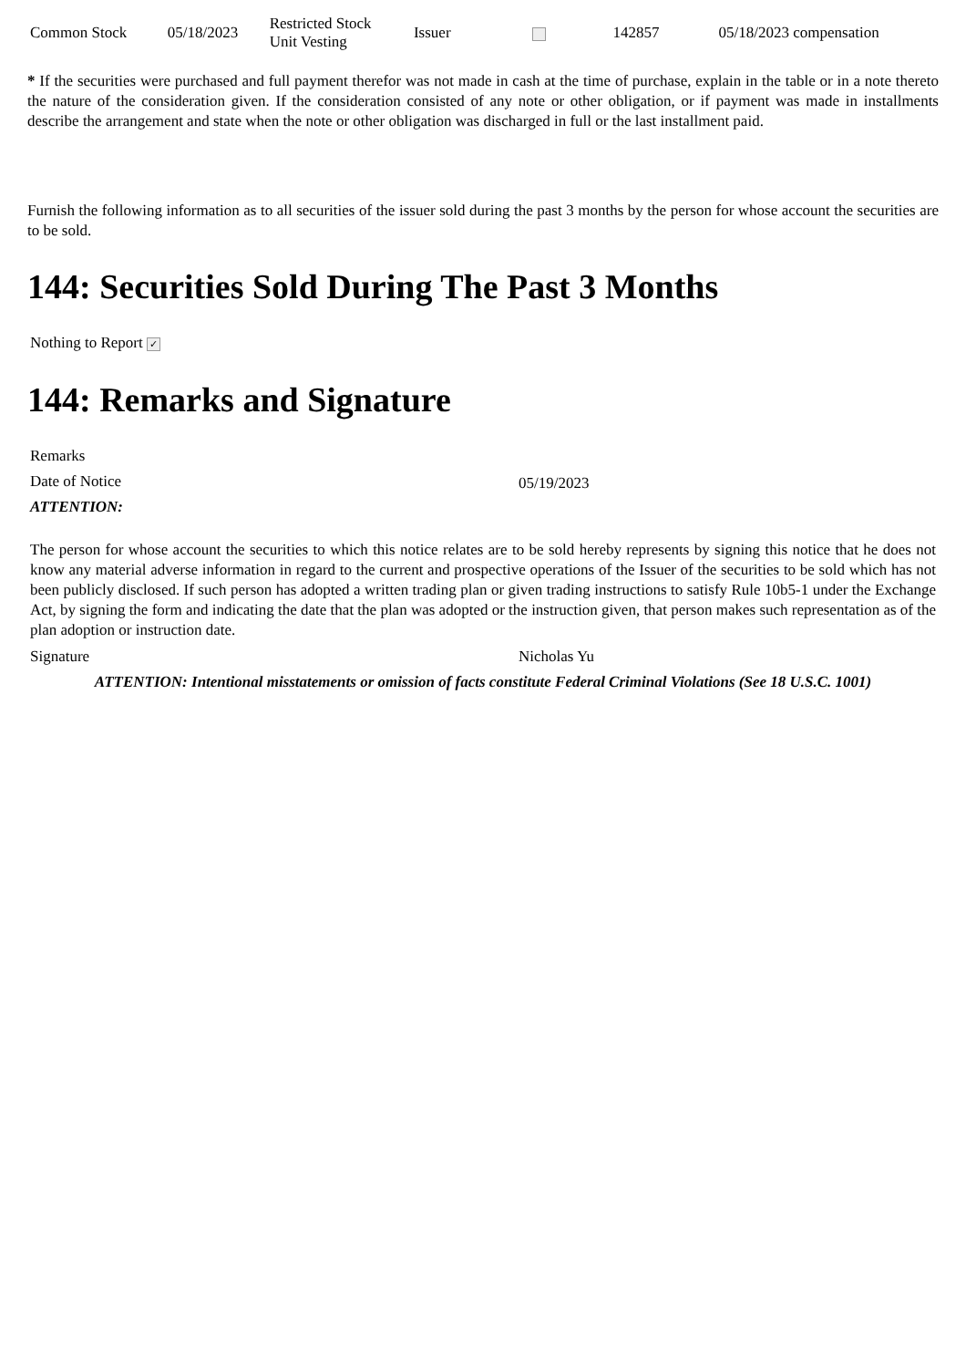| Common Stock | 05/18/2023 | Restricted Stock Unit Vesting | Issuer | | 142857 | 05/18/2023 compensation |
* If the securities were purchased and full payment therefor was not made in cash at the time of purchase, explain in the table or in a note thereto the nature of the consideration given. If the consideration consisted of any note or other obligation, or if payment was made in installments describe the arrangement and state when the note or other obligation was discharged in full or the last installment paid.
Furnish the following information as to all securities of the issuer sold during the past 3 months by the person for whose account the securities are to be sold.
144: Securities Sold During The Past 3 Months
| Nothing to Report ✓ |
144: Remarks and Signature
| Remarks | |
| Date of Notice | 05/19/2023 |
| ATTENTION: | |
| The person for whose account the securities to which this notice relates are to be sold hereby represents by signing this notice that he does not know any material adverse information in regard to the current and prospective operations of the Issuer of the securities to be sold which has not been publicly disclosed. If such person has adopted a written trading plan or given trading instructions to satisfy Rule 10b5-1 under the Exchange Act, by signing the form and indicating the date that the plan was adopted or the instruction given, that person makes such representation as of the plan adoption or instruction date. | |
| Signature | Nicholas Yu |
| ATTENTION: Intentional misstatements or omission of facts constitute Federal Criminal Violations (See 18 U.S.C. 1001) | |